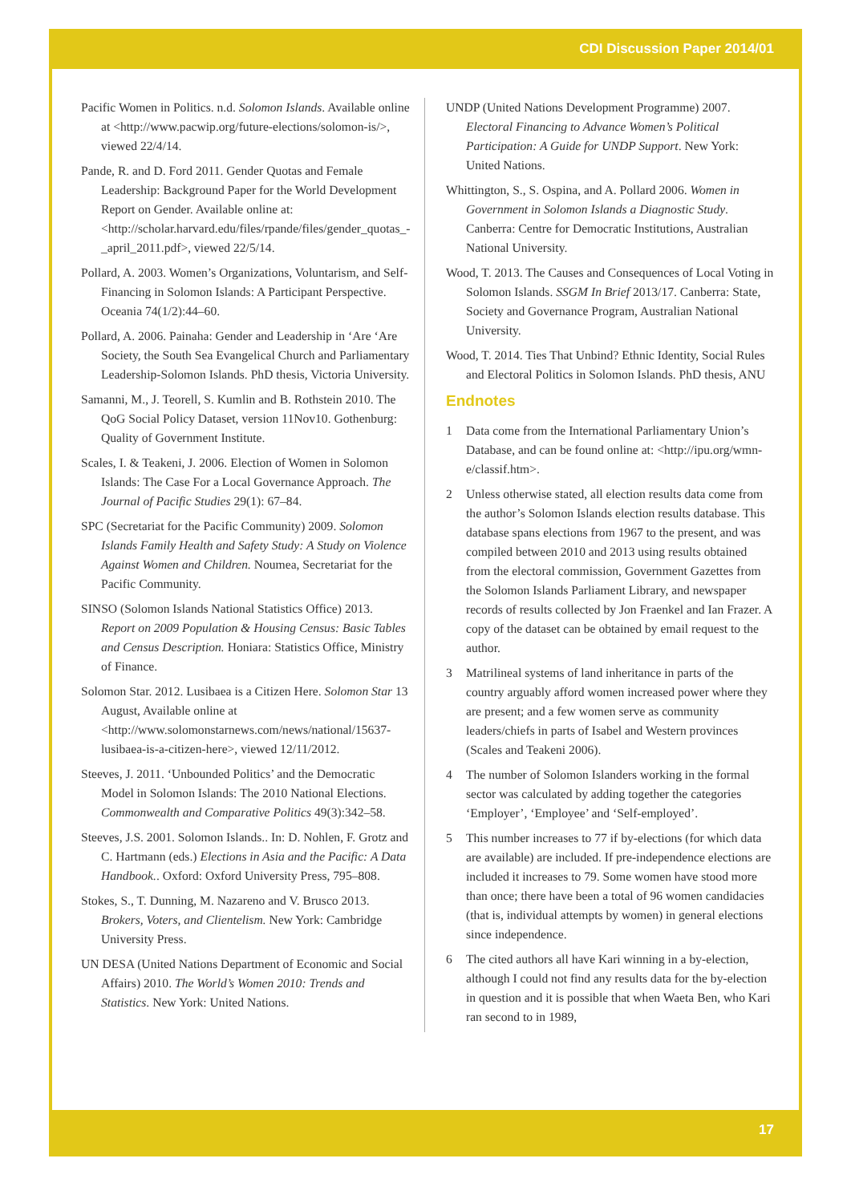CDI Discussion Paper 2014/01
Pacific Women in Politics. n.d. Solomon Islands. Available online at <http://www.pacwip.org/future-elections/solomon-is/>, viewed 22/4/14.
Pande, R. and D. Ford 2011. Gender Quotas and Female Leadership: Background Paper for the World Development Report on Gender. Available online at: <http://scholar.harvard.edu/files/rpande/files/gender_quotas_-_april_2011.pdf>, viewed 22/5/14.
Pollard, A. 2003. Women’s Organizations, Voluntarism, and Self-Financing in Solomon Islands: A Participant Perspective. Oceania 74(1/2):44–60.
Pollard, A. 2006. Painaha: Gender and Leadership in ‘Are ‘Are Society, the South Sea Evangelical Church and Parliamentary Leadership-Solomon Islands. PhD thesis, Victoria University.
Samanni, M., J. Teorell, S. Kumlin and B. Rothstein 2010. The QoG Social Policy Dataset, version 11Nov10. Gothenburg: Quality of Government Institute.
Scales, I. & Teakeni, J. 2006. Election of Women in Solomon Islands: The Case For a Local Governance Approach. The Journal of Pacific Studies 29(1): 67–84.
SPC (Secretariat for the Pacific Community) 2009. Solomon Islands Family Health and Safety Study: A Study on Violence Against Women and Children. Noumea, Secretariat for the Pacific Community.
SINSO (Solomon Islands National Statistics Office) 2013. Report on 2009 Population & Housing Census: Basic Tables and Census Description. Honiara: Statistics Office, Ministry of Finance.
Solomon Star. 2012. Lusibaea is a Citizen Here. Solomon Star 13 August, Available online at <http://www.solomonstarnews.com/news/national/15637-lusibaea-is-a-citizen-here>, viewed 12/11/2012.
Steeves, J. 2011. ‘Unbounded Politics’ and the Democratic Model in Solomon Islands: The 2010 National Elections. Commonwealth and Comparative Politics 49(3):342–58.
Steeves, J.S. 2001. Solomon Islands.. In: D. Nohlen, F. Grotz and C. Hartmann (eds.) Elections in Asia and the Pacific: A Data Handbook.. Oxford: Oxford University Press, 795–808.
Stokes, S., T. Dunning, M. Nazareno and V. Brusco 2013. Brokers, Voters, and Clientelism. New York: Cambridge University Press.
UN DESA (United Nations Department of Economic and Social Affairs) 2010. The World’s Women 2010: Trends and Statistics. New York: United Nations.
UNDP (United Nations Development Programme) 2007. Electoral Financing to Advance Women’s Political Participation: A Guide for UNDP Support. New York: United Nations.
Whittington, S., S. Ospina, and A. Pollard 2006. Women in Government in Solomon Islands a Diagnostic Study. Canberra: Centre for Democratic Institutions, Australian National University.
Wood, T. 2013. The Causes and Consequences of Local Voting in Solomon Islands. SSGM In Brief 2013/17. Canberra: State, Society and Governance Program, Australian National University.
Wood, T. 2014. Ties That Unbind? Ethnic Identity, Social Rules and Electoral Politics in Solomon Islands. PhD thesis, ANU
Endnotes
1 Data come from the International Parliamentary Union’s Database, and can be found online at: <http://ipu.org/wmn-e/classif.htm>.
2 Unless otherwise stated, all election results data come from the author’s Solomon Islands election results database. This database spans elections from 1967 to the present, and was compiled between 2010 and 2013 using results obtained from the electoral commission, Government Gazettes from the Solomon Islands Parliament Library, and newspaper records of results collected by Jon Fraenkel and Ian Frazer. A copy of the dataset can be obtained by email request to the author.
3 Matrilineal systems of land inheritance in parts of the country arguably afford women increased power where they are present; and a few women serve as community leaders/chiefs in parts of Isabel and Western provinces (Scales and Teakeni 2006).
4 The number of Solomon Islanders working in the formal sector was calculated by adding together the categories ‘Employer’, ‘Employee’ and ‘Self-employed’.
5 This number increases to 77 if by-elections (for which data are available) are included. If pre-independence elections are included it increases to 79. Some women have stood more than once; there have been a total of 96 women candidacies (that is, individual attempts by women) in general elections since independence.
6 The cited authors all have Kari winning in a by-election, although I could not find any results data for the by-election in question and it is possible that when Waeta Ben, who Kari ran second to in 1989,
17